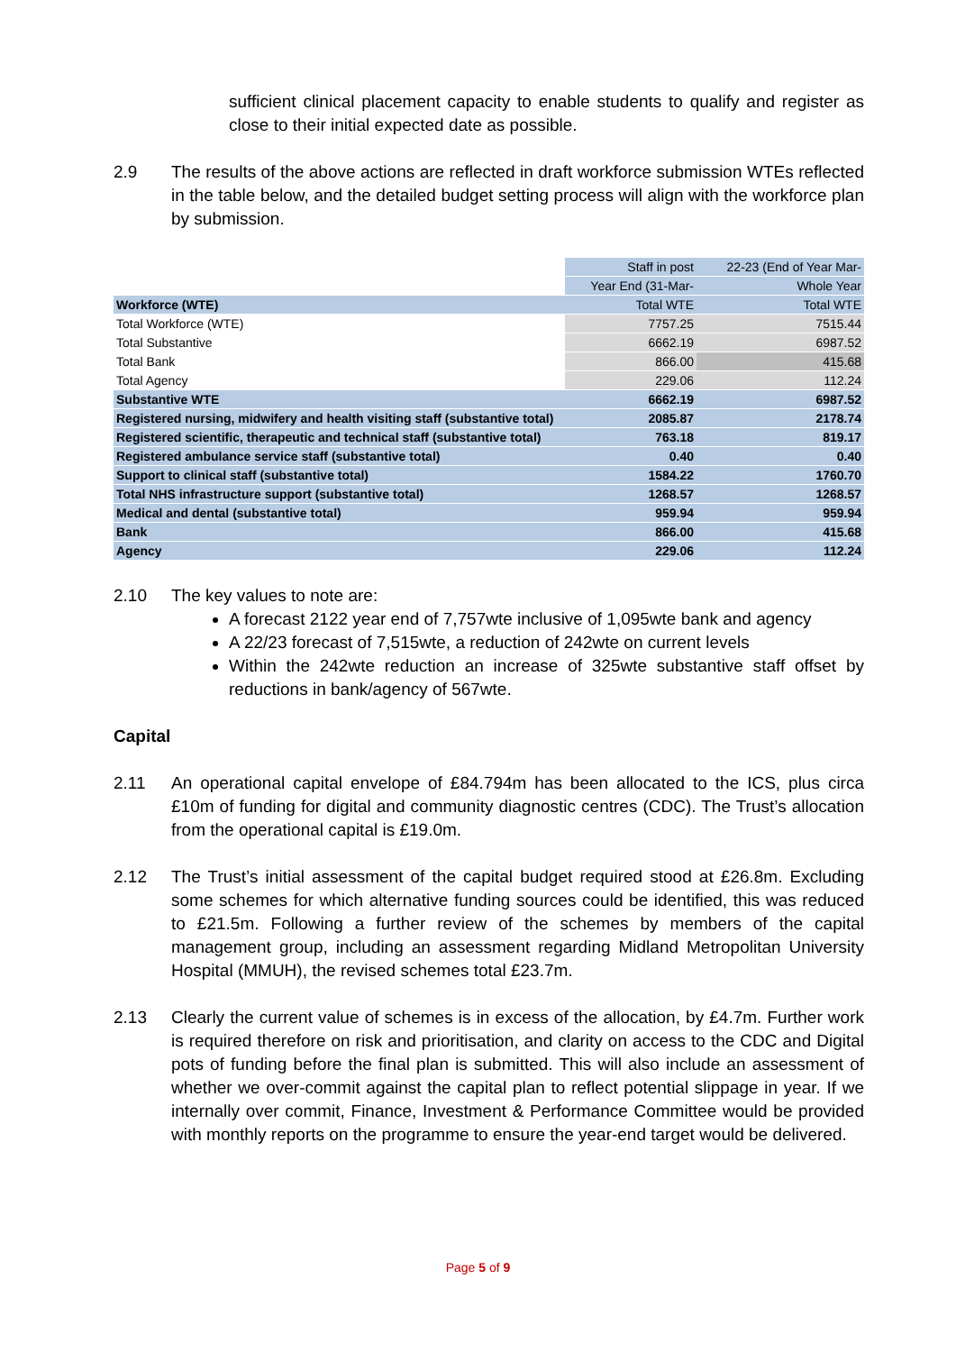sufficient clinical placement capacity to enable students to qualify and register as close to their initial expected date as possible.
2.9 The results of the above actions are reflected in draft workforce submission WTEs reflected in the table below, and the detailed budget setting process will align with the workforce plan by submission.
| | Staff in post | 22-23 (End of Year Mar- |
| | Year End (31-Mar- | Whole Year |
| Workforce (WTE) | Total WTE | Total WTE |
| Total Workforce (WTE) | 7757.25 | 7515.44 |
| Total Substantive | 6662.19 | 6987.52 |
| Total Bank | 866.00 | 415.68 |
| Total Agency | 229.06 | 112.24 |
| Substantive WTE | 6662.19 | 6987.52 |
| Registered nursing, midwifery and health visiting staff (substantive total) | 2085.87 | 2178.74 |
| Registered scientific, therapeutic and technical staff (substantive total) | 763.18 | 819.17 |
| Registered ambulance service staff (substantive total) | 0.40 | 0.40 |
| Support to clinical staff (substantive total) | 1584.22 | 1760.70 |
| Total NHS infrastructure support (substantive total) | 1268.57 | 1268.57 |
| Medical and dental (substantive total) | 959.94 | 959.94 |
| Bank | 866.00 | 415.68 |
| Agency | 229.06 | 112.24 |
2.10 The key values to note are:
A forecast 2122 year end of 7,757wte inclusive of 1,095wte bank and agency
A 22/23 forecast of 7,515wte, a reduction of 242wte on current levels
Within the 242wte reduction an increase of 325wte substantive staff offset by reductions in bank/agency of 567wte.
Capital
2.11 An operational capital envelope of £84.794m has been allocated to the ICS, plus circa £10m of funding for digital and community diagnostic centres (CDC). The Trust’s allocation from the operational capital is £19.0m.
2.12 The Trust’s initial assessment of the capital budget required stood at £26.8m. Excluding some schemes for which alternative funding sources could be identified, this was reduced to £21.5m. Following a further review of the schemes by members of the capital management group, including an assessment regarding Midland Metropolitan University Hospital (MMUH), the revised schemes total £23.7m.
2.13 Clearly the current value of schemes is in excess of the allocation, by £4.7m. Further work is required therefore on risk and prioritisation, and clarity on access to the CDC and Digital pots of funding before the final plan is submitted. This will also include an assessment of whether we over-commit against the capital plan to reflect potential slippage in year. If we internally over commit, Finance, Investment & Performance Committee would be provided with monthly reports on the programme to ensure the year-end target would be delivered.
Page 5 of 9